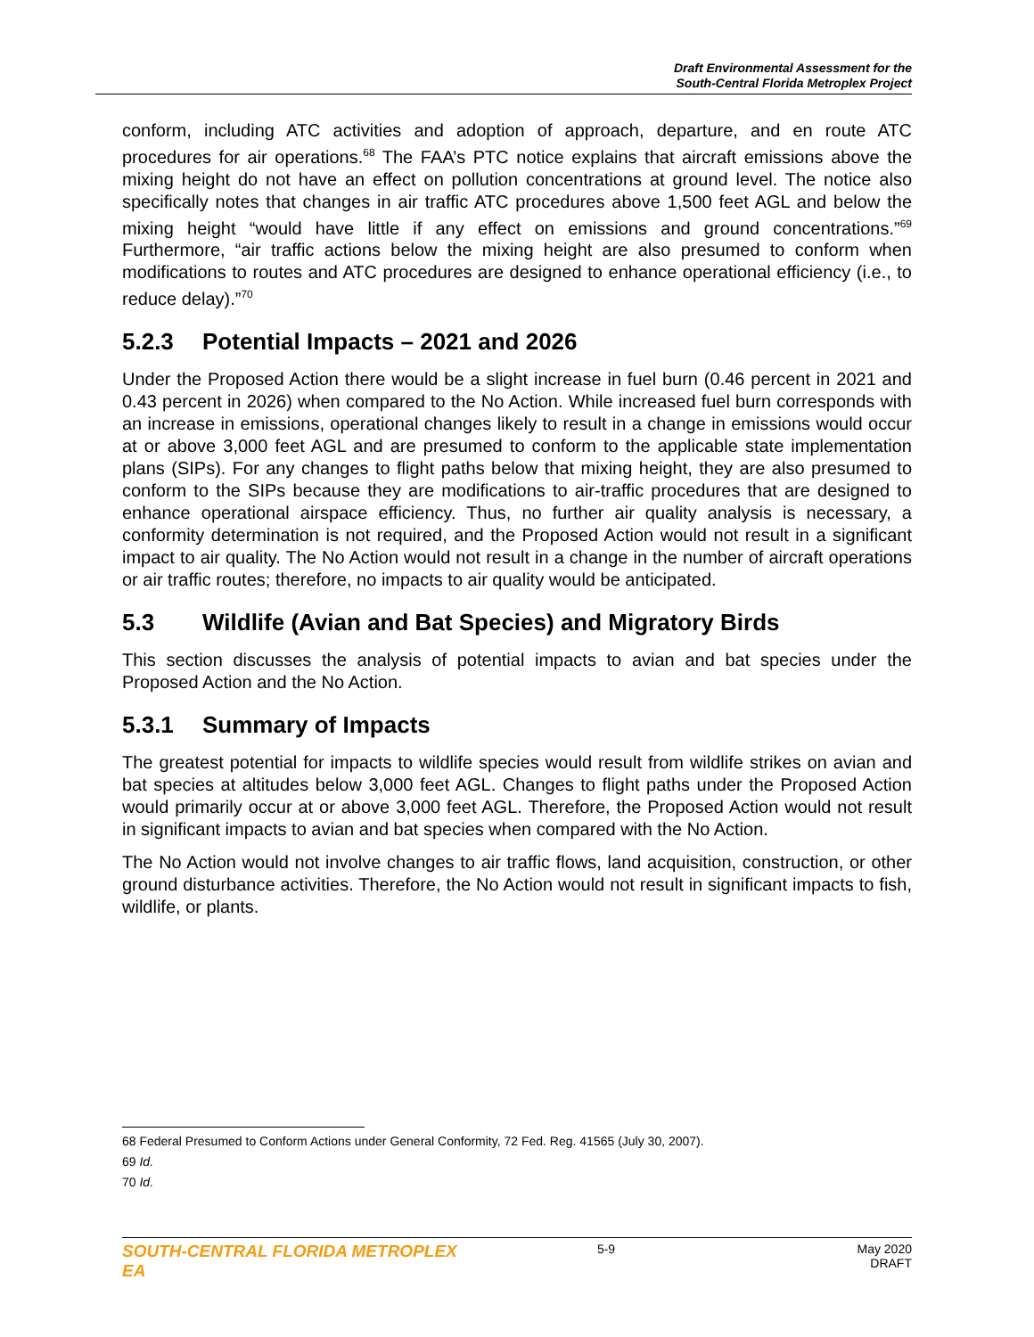Draft Environmental Assessment for the
South-Central Florida Metroplex Project
conform, including ATC activities and adoption of approach, departure, and en route ATC procedures for air operations.<sup>68</sup> The FAA’s PTC notice explains that aircraft emissions above the mixing height do not have an effect on pollution concentrations at ground level. The notice also specifically notes that changes in air traffic ATC procedures above 1,500 feet AGL and below the mixing height “would have little if any effect on emissions and ground concentrations.”<sup>69</sup> Furthermore, “air traffic actions below the mixing height are also presumed to conform when modifications to routes and ATC procedures are designed to enhance operational efficiency (i.e., to reduce delay).”<sup>70</sup>
5.2.3 Potential Impacts – 2021 and 2026
Under the Proposed Action there would be a slight increase in fuel burn (0.46 percent in 2021 and 0.43 percent in 2026) when compared to the No Action. While increased fuel burn corresponds with an increase in emissions, operational changes likely to result in a change in emissions would occur at or above 3,000 feet AGL and are presumed to conform to the applicable state implementation plans (SIPs). For any changes to flight paths below that mixing height, they are also presumed to conform to the SIPs because they are modifications to air-traffic procedures that are designed to enhance operational airspace efficiency. Thus, no further air quality analysis is necessary, a conformity determination is not required, and the Proposed Action would not result in a significant impact to air quality. The No Action would not result in a change in the number of aircraft operations or air traffic routes; therefore, no impacts to air quality would be anticipated.
5.3 Wildlife (Avian and Bat Species) and Migratory Birds
This section discusses the analysis of potential impacts to avian and bat species under the Proposed Action and the No Action.
5.3.1 Summary of Impacts
The greatest potential for impacts to wildlife species would result from wildlife strikes on avian and bat species at altitudes below 3,000 feet AGL. Changes to flight paths under the Proposed Action would primarily occur at or above 3,000 feet AGL. Therefore, the Proposed Action would not result in significant impacts to avian and bat species when compared with the No Action.
The No Action would not involve changes to air traffic flows, land acquisition, construction, or other ground disturbance activities. Therefore, the No Action would not result in significant impacts to fish, wildlife, or plants.
68 Federal Presumed to Conform Actions under General Conformity, 72 Fed. Reg. 41565 (July 30, 2007).
69 Id.
70 Id.
SOUTH-CENTRAL FLORIDA METROPLEX EA
5-9 May 2020
DRAFT